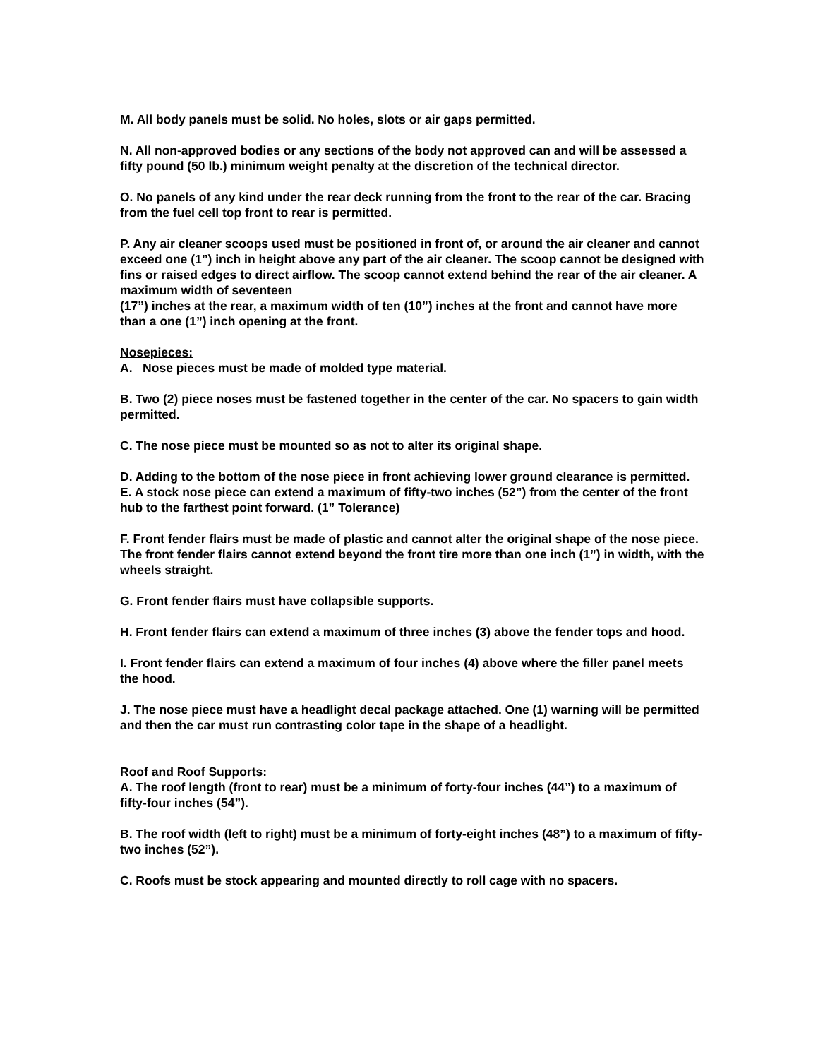M. All body panels must be solid. No holes, slots or air gaps permitted.
N. All non-approved bodies or any sections of the body not approved can and will be assessed a fifty pound (50 lb.) minimum weight penalty at the discretion of the technical director.
O. No panels of any kind under the rear deck running from the front to the rear of the car. Bracing from the fuel cell top front to rear is permitted.
P. Any air cleaner scoops used must be positioned in front of, or around the air cleaner and cannot exceed one (1”) inch in height above any part of the air cleaner. The scoop cannot be designed with fins or raised edges to direct airflow. The scoop cannot extend behind the rear of the air cleaner. A maximum width of seventeen
(17”) inches at the rear, a maximum width of ten (10”) inches at the front and cannot have more than a one (1”) inch opening at the front.
Nosepieces:
A. Nose pieces must be made of molded type material.
B. Two (2) piece noses must be fastened together in the center of the car. No spacers to gain width permitted.
C. The nose piece must be mounted so as not to alter its original shape.
D. Adding to the bottom of the nose piece in front achieving lower ground clearance is permitted.
E. A stock nose piece can extend a maximum of fifty-two inches (52”) from the center of the front hub to the farthest point forward. (1” Tolerance)
F. Front fender flairs must be made of plastic and cannot alter the original shape of the nose piece. The front fender flairs cannot extend beyond the front tire more than one inch (1”) in width, with the wheels straight.
G. Front fender flairs must have collapsible supports.
H. Front fender flairs can extend a maximum of three inches (3) above the fender tops and hood.
I. Front fender flairs can extend a maximum of four inches (4) above where the filler panel meets the hood.
J. The nose piece must have a headlight decal package attached. One (1) warning will be permitted and then the car must run contrasting color tape in the shape of a headlight.
Roof and Roof Supports:
A. The roof length (front to rear) must be a minimum of forty-four inches (44”) to a maximum of fifty-four inches (54”).
B. The roof width (left to right) must be a minimum of forty-eight inches (48”) to a maximum of fifty-two inches (52”).
C. Roofs must be stock appearing and mounted directly to roll cage with no spacers.